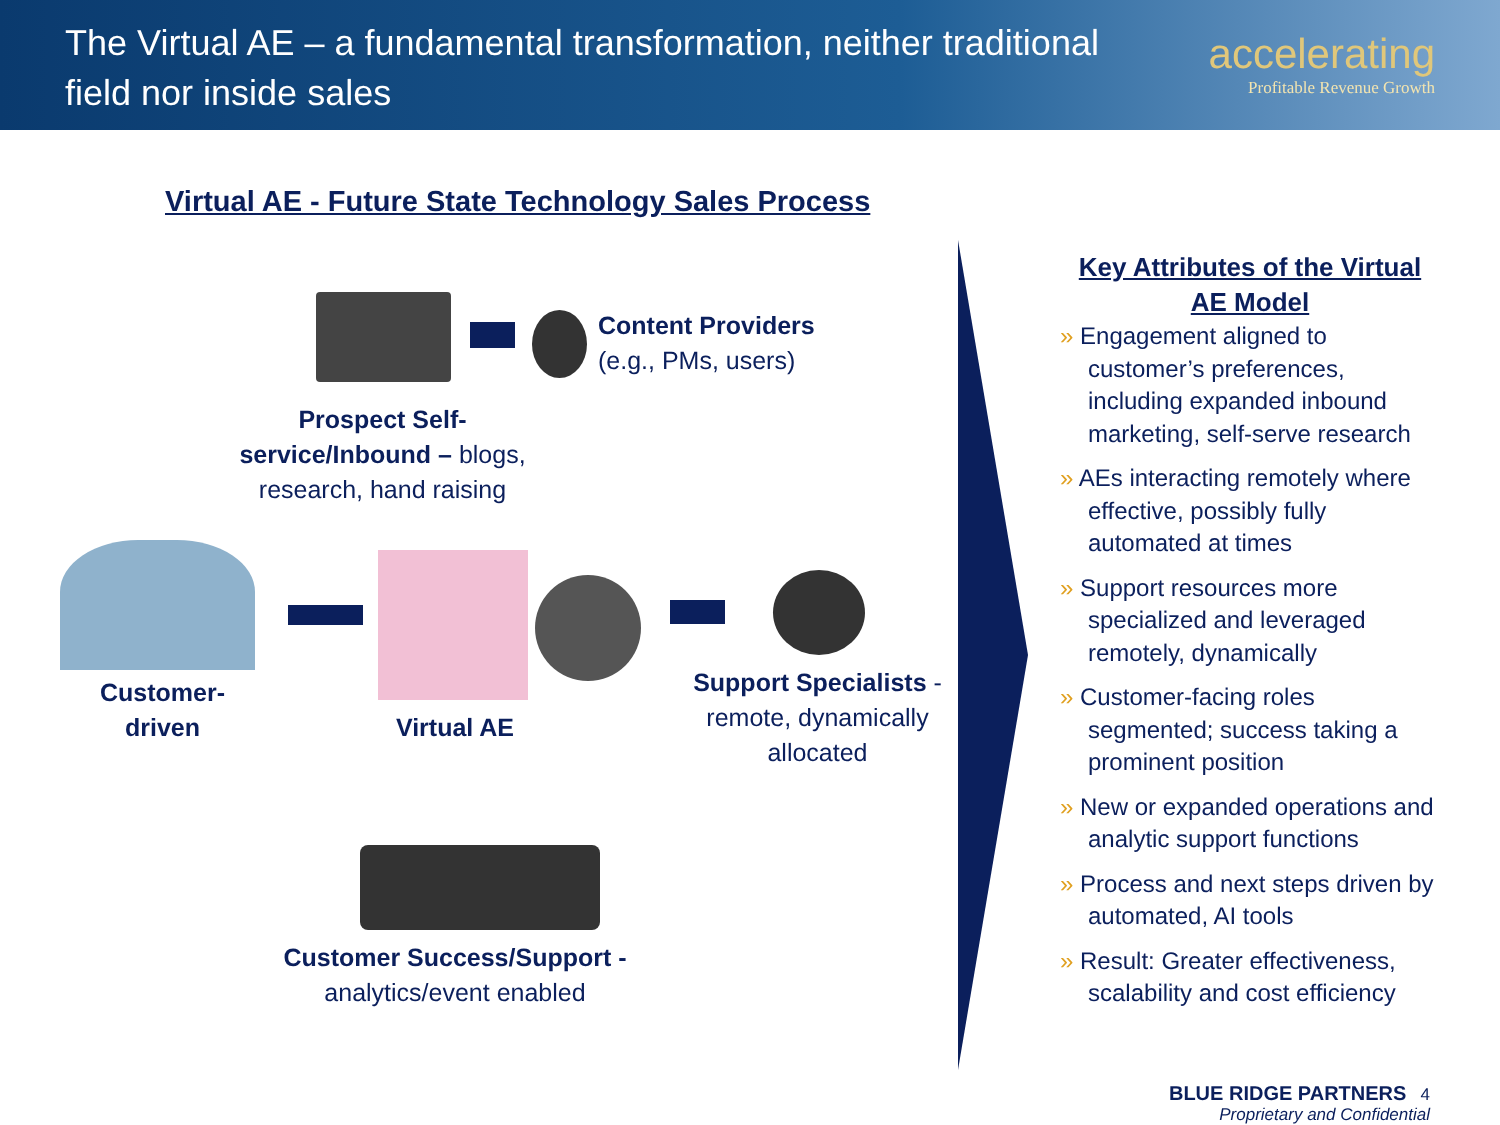The Virtual AE – a fundamental transformation, neither traditional field nor inside sales
accelerating
Profitable Revenue Growth
Virtual AE - Future State Technology Sales Process
Content Providers
(e.g., PMs, users)
Prospect Self-service/Inbound – blogs, research, hand raising
Customer-driven
Virtual AE
Support Specialists - remote, dynamically allocated
Customer Success/Support - analytics/event enabled
Key Attributes of the Virtual AE Model
» Engagement aligned to customer’s preferences, including expanded inbound marketing, self-serve research
» AEs interacting remotely where effective, possibly fully automated at times
» Support resources more specialized and leveraged remotely, dynamically
» Customer-facing roles segmented; success taking a prominent position
» New or expanded operations and analytic support functions
» Process and next steps driven by automated, AI tools
» Result: Greater effectiveness, scalability and cost efficiency
BLUE RIDGE PARTNERS 4
Proprietary and Confidential